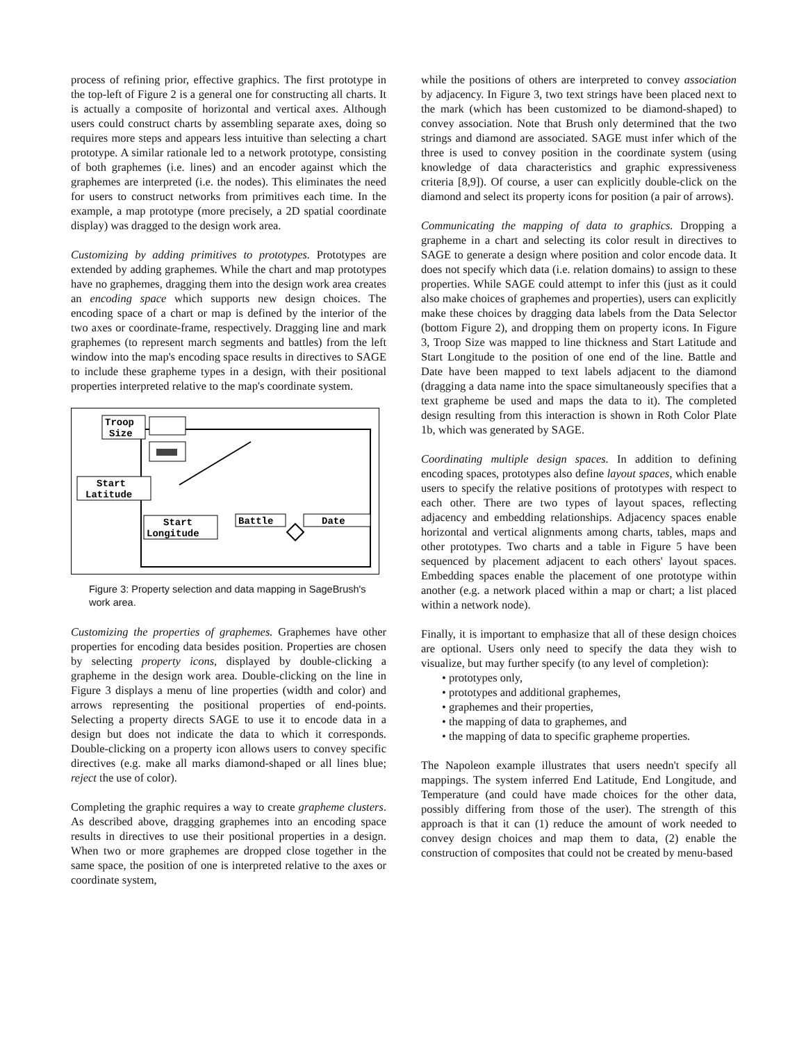process of refining prior, effective graphics. The first prototype in the top-left of Figure 2 is a general one for constructing all charts. It is actually a composite of horizontal and vertical axes. Although users could construct charts by assembling separate axes, doing so requires more steps and appears less intuitive than selecting a chart prototype. A similar rationale led to a network prototype, consisting of both graphemes (i.e. lines) and an encoder against which the graphemes are interpreted (i.e. the nodes). This eliminates the need for users to construct networks from primitives each time. In the example, a map prototype (more precisely, a 2D spatial coordinate display) was dragged to the design work area.
Customizing by adding primitives to prototypes. Prototypes are extended by adding graphemes. While the chart and map prototypes have no graphemes, dragging them into the design work area creates an encoding space which supports new design choices. The encoding space of a chart or map is defined by the interior of the two axes or coordinate-frame, respectively. Dragging line and mark graphemes (to represent march segments and battles) from the left window into the map's encoding space results in directives to SAGE to include these grapheme types in a design, with their positional properties interpreted relative to the map's coordinate system.
Troop
Size
Start
Latitude
Start
Longitude
Battle
Date
Figure 3: Property selection and data mapping in SageBrush's work area.
Customizing the properties of graphemes. Graphemes have other properties for encoding data besides position. Properties are chosen by selecting property icons, displayed by double-clicking a grapheme in the design work area. Double-clicking on the line in Figure 3 displays a menu of line properties (width and color) and arrows representing the positional properties of end-points. Selecting a property directs SAGE to use it to encode data in a design but does not indicate the data to which it corresponds. Double-clicking on a property icon allows users to convey specific directives (e.g. make all marks diamond-shaped or all lines blue; reject the use of color).
Completing the graphic requires a way to create grapheme clusters. As described above, dragging graphemes into an encoding space results in directives to use their positional properties in a design. When two or more graphemes are dropped close together in the same space, the position of one is interpreted relative to the axes or coordinate system,
while the positions of others are interpreted to convey association by adjacency. In Figure 3, two text strings have been placed next to the mark (which has been customized to be diamond-shaped) to convey association. Note that Brush only determined that the two strings and diamond are associated. SAGE must infer which of the three is used to convey position in the coordinate system (using knowledge of data characteristics and graphic expressiveness criteria [8,9]). Of course, a user can explicitly double-click on the diamond and select its property icons for position (a pair of arrows).
Communicating the mapping of data to graphics. Dropping a grapheme in a chart and selecting its color result in directives to SAGE to generate a design where position and color encode data. It does not specify which data (i.e. relation domains) to assign to these properties. While SAGE could attempt to infer this (just as it could also make choices of graphemes and properties), users can explicitly make these choices by dragging data labels from the Data Selector (bottom Figure 2), and dropping them on property icons. In Figure 3, Troop Size was mapped to line thickness and Start Latitude and Start Longitude to the position of one end of the line. Battle and Date have been mapped to text labels adjacent to the diamond (dragging a data name into the space simultaneously specifies that a text grapheme be used and maps the data to it). The completed design resulting from this interaction is shown in Roth Color Plate 1b, which was generated by SAGE.
Coordinating multiple design spaces. In addition to defining encoding spaces, prototypes also define layout spaces, which enable users to specify the relative positions of prototypes with respect to each other. There are two types of layout spaces, reflecting adjacency and embedding relationships. Adjacency spaces enable horizontal and vertical alignments among charts, tables, maps and other prototypes. Two charts and a table in Figure 5 have been sequenced by placement adjacent to each others' layout spaces. Embedding spaces enable the placement of one prototype within another (e.g. a network placed within a map or chart; a list placed within a network node).
Finally, it is important to emphasize that all of these design choices are optional. Users only need to specify the data they wish to visualize, but may further specify (to any level of completion):
• prototypes only,
• prototypes and additional graphemes,
• graphemes and their properties,
• the mapping of data to graphemes, and
• the mapping of data to specific grapheme properties.
The Napoleon example illustrates that users needn't specify all mappings. The system inferred End Latitude, End Longitude, and Temperature (and could have made choices for the other data, possibly differing from those of the user). The strength of this approach is that it can (1) reduce the amount of work needed to convey design choices and map them to data, (2) enable the construction of composites that could not be created by menu-based